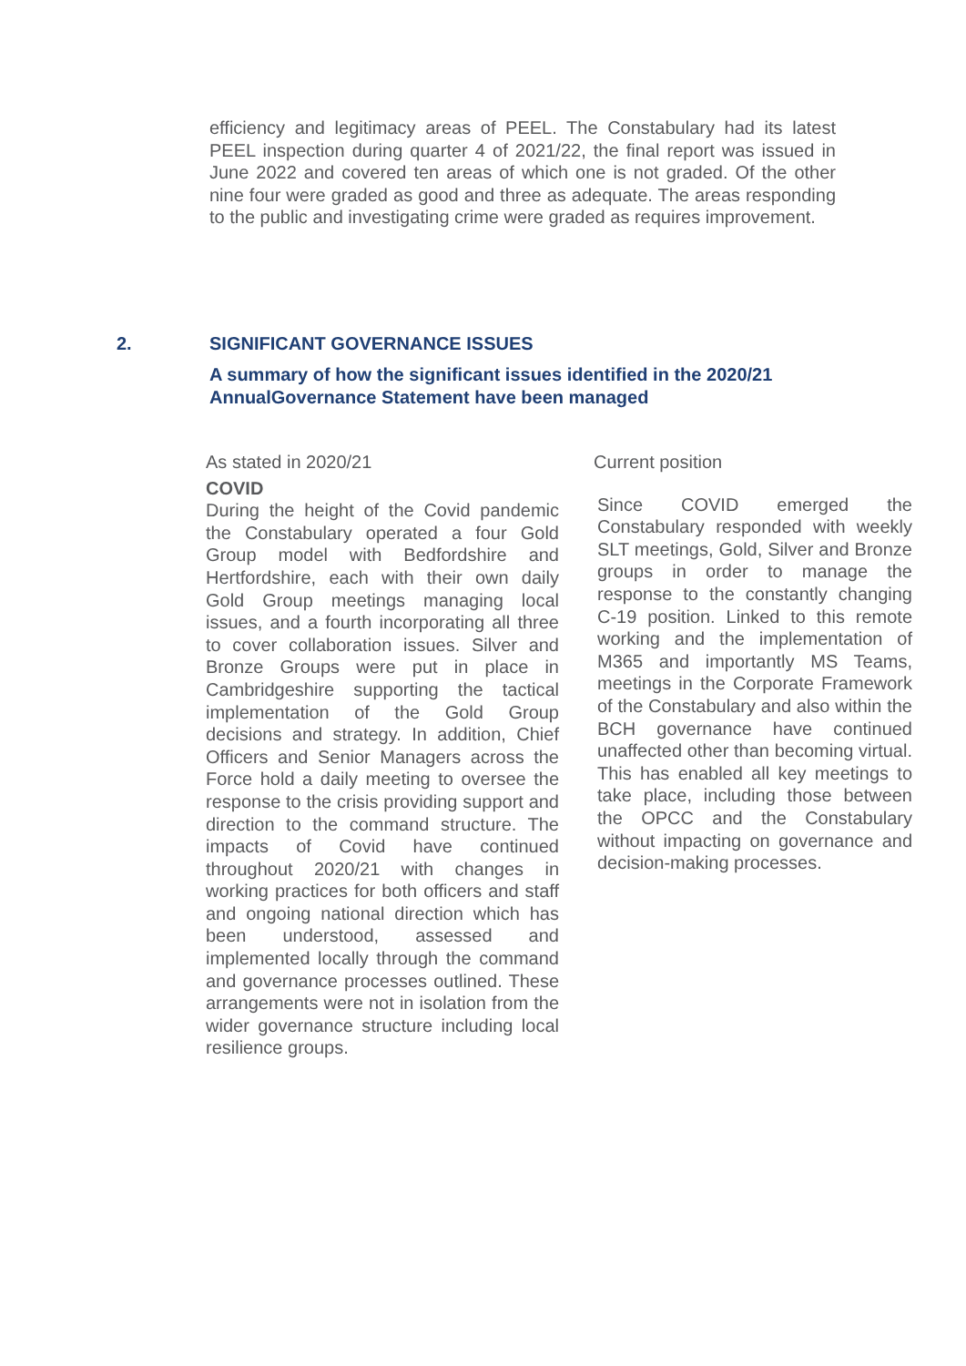efficiency and legitimacy areas of PEEL. The Constabulary had its latest PEEL inspection during quarter 4 of 2021/22, the final report was issued in June 2022 and covered ten areas of which one is not graded. Of the other nine four were graded as good and three as adequate. The areas responding to the public and investigating crime were graded as requires improvement.
2. SIGNIFICANT GOVERNANCE ISSUES
A summary of how the significant issues identified in the 2020/21 AnnualGovernance Statement have been managed
| As stated in 2020/21 | Current position |
| --- | --- |
| COVID During the height of the Covid pandemic the Constabulary operated a four Gold Group model with Bedfordshire and Hertfordshire, each with their own daily Gold Group meetings managing local issues, and a fourth incorporating all three to cover collaboration issues. Silver and Bronze Groups were put in place in Cambridgeshire supporting the tactical implementation of the Gold Group decisions and strategy. In addition, Chief Officers and Senior Managers across the Force hold a daily meeting to oversee the response to the crisis providing support and direction to the command structure. The impacts of Covid have continued throughout 2020/21 with changes in working practices for both officers and staff and ongoing national direction which has been understood, assessed and implemented locally through the command and governance processes outlined. These arrangements were not in isolation from the wider governance structure including local resilience groups. | Since COVID emerged the Constabulary responded with weekly SLT meetings, Gold, Silver and Bronze groups in order to manage the response to the constantly changing C-19 position. Linked to this remote working and the implementation of M365 and importantly MS Teams, meetings in the Corporate Framework of the Constabulary and also within the BCH governance have continued unaffected other than becoming virtual. This has enabled all key meetings to take place, including those between the OPCC and the Constabulary without impacting on governance and decision-making processes. |